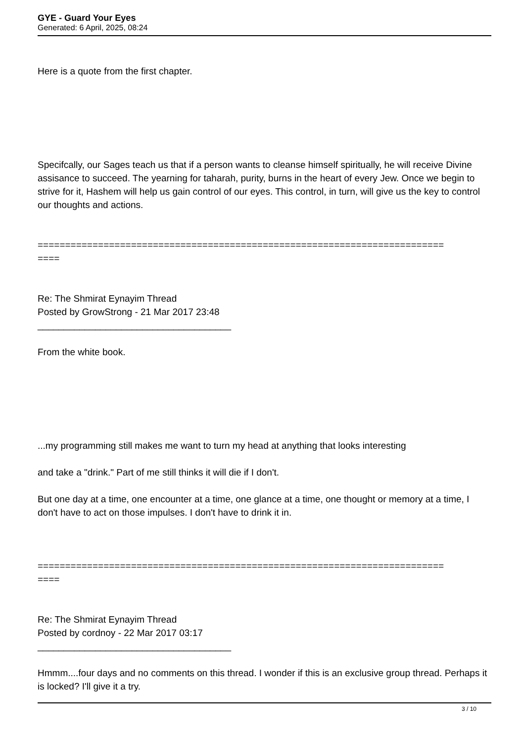GYE - Guard Your Eyes
Generated: 6 April, 2025, 08:24
Here is a quote from the first chapter.
Specifcally, our Sages teach us that if a person wants to cleanse himself spiritually, he will receive Divine assisance to succeed. The yearning for taharah, purity, burns in the heart of every Jew. Once we begin to strive for it, Hashem will help us gain control of our eyes. This control, in turn, will give us the key to control our thoughts and actions.
==========================================================================
====
Re: The Shmirat Eynayim Thread
Posted by GrowStrong - 21 Mar 2017 23:48
_____________________________________
From the white book.
...my programming still makes me want to turn my head at anything that looks interesting
and take a "drink." Part of me still thinks it will die if I don't.
But one day at a time, one encounter at a time, one glance at a time, one thought or memory at a time, I don't have to act on those impulses. I don't have to drink it in.
==========================================================================
====
Re: The Shmirat Eynayim Thread
Posted by cordnoy - 22 Mar 2017 03:17
_____________________________________
Hmmm....four days and no comments on this thread. I wonder if this is an exclusive group thread. Perhaps it is locked? I'll give it a try.
3 / 10